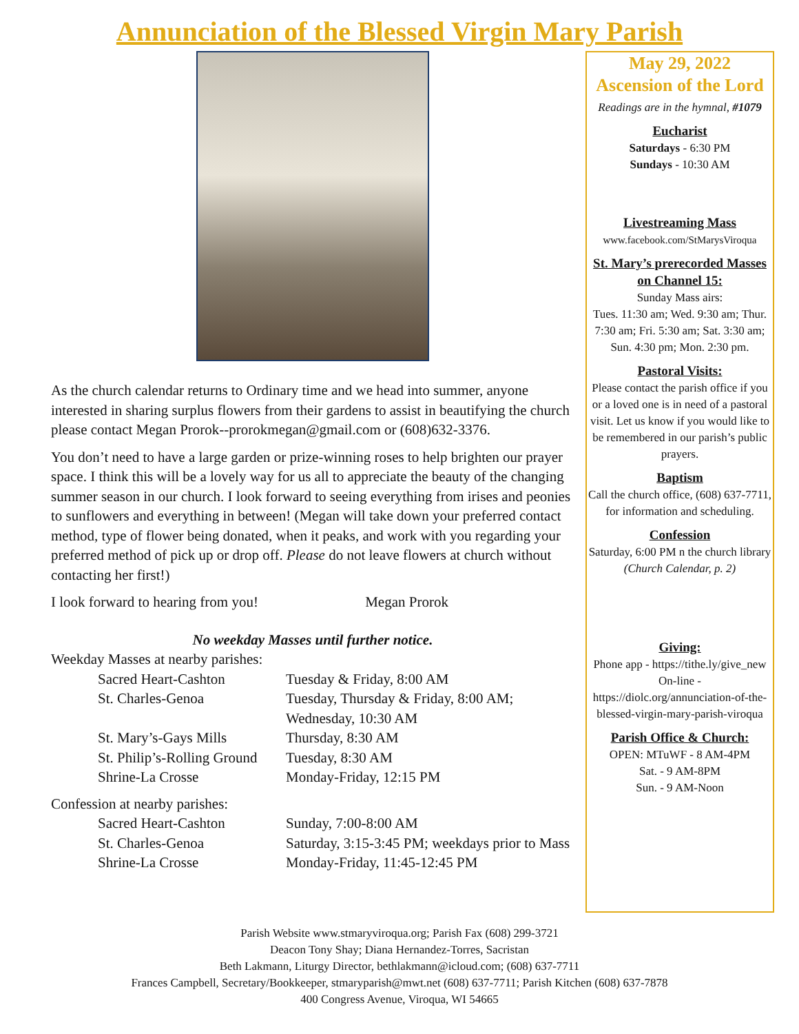Annunciation of the Blessed Virgin Mary Parish
As the church calendar returns to Ordinary time and we head into summer, anyone interested in sharing surplus flowers from their gardens to assist in beautifying the church please contact Megan Prorok--prorokmegan@gmail.com or (608)632-3376.
You don’t need to have a large garden or prize-winning roses to help brighten our prayer space. I think this will be a lovely way for us all to appreciate the beauty of the changing summer season in our church. I look forward to seeing everything from irises and peonies to sunflowers and everything in between! (Megan will take down your preferred contact method, type of flower being donated, when it peaks, and work with you regarding your preferred method of pick up or drop off. Please do not leave flowers at church without contacting her first!)
I look forward to hearing from you! Megan Prorok
No weekday Masses until further notice.
Weekday Masses at nearby parishes:
Sacred Heart-Cashton Tuesday & Friday, 8:00 AM St. Charles-Genoa Tuesday, Thursday & Friday, 8:00 AM; Wednesday, 10:30 AM St. Mary’s-Gays Mills Thursday, 8:30 AM St. Philip’s-Rolling Ground Tuesday, 8:30 AM Shrine-La Crosse Monday-Friday, 12:15 PM
Confession at nearby parishes:
Sacred Heart-Cashton Sunday, 7:00-8:00 AM St. Charles-Genoa Saturday, 3:15-3:45 PM; weekdays prior to Mass Shrine-La Crosse Monday-Friday, 11:45-12:45 PM
May 29, 2022
Ascension of the Lord
Readings are in the hymnal, #1079
Eucharist
Saturdays - 6:30 PM
Sundays - 10:30 AM
Livestreaming Mass
www.facebook.com/StMarysViroqua
St. Mary’s prerecorded Masses on Channel 15:
Sunday Mass airs:
Tues. 11:30 am; Wed. 9:30 am; Thur. 7:30 am; Fri. 5:30 am; Sat. 3:30 am; Sun. 4:30 pm; Mon. 2:30 pm.
Pastoral Visits:
Please contact the parish office if you or a loved one is in need of a pastoral visit. Let us know if you would like to be remembered in our parish’s public prayers.
Baptism
Call the church office, (608) 637-7711, for information and scheduling.
Confession
Saturday, 6:00 PM n the church library (Church Calendar, p. 2)
Giving:
Phone app - https://tithe.ly/give_new
On-line - https://diolc.org/annunciation-of-the-blessed-virgin-mary-parish-viroqua
Parish Office & Church:
OPEN: MTuWF - 8 AM-4PM
Sat. - 9 AM-8PM
Sun. - 9 AM-Noon
Parish Website www.stmaryviroqua.org; Parish Fax (608) 299-3721
Deacon Tony Shay; Diana Hernandez-Torres, Sacristan
Beth Lakmann, Liturgy Director, bethlakmann@icloud.com; (608) 637-7711
Frances Campbell, Secretary/Bookkeeper, stmaryparish@mwt.net (608) 637-7711; Parish Kitchen (608) 637-7878
400 Congress Avenue, Viroqua, WI 54665